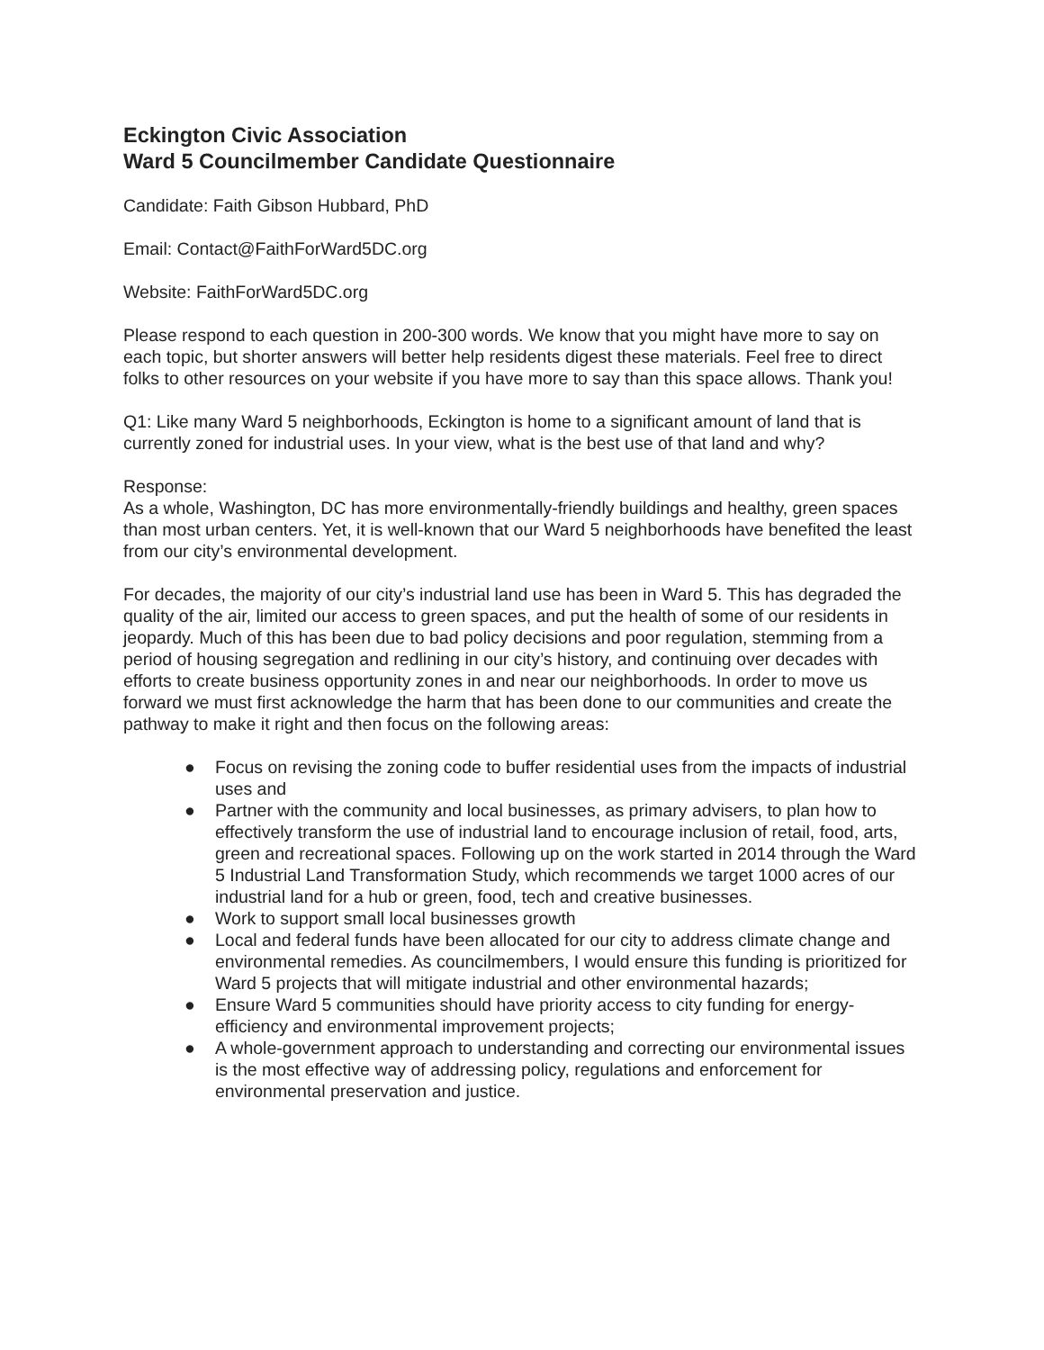Eckington Civic Association
Ward 5 Councilmember Candidate Questionnaire
Candidate: Faith Gibson Hubbard, PhD
Email: Contact@FaithForWard5DC.org
Website: FaithForWard5DC.org
Please respond to each question in 200-300 words. We know that you might have more to say on each topic, but shorter answers will better help residents digest these materials. Feel free to direct folks to other resources on your website if you have more to say than this space allows. Thank you!
Q1: Like many Ward 5 neighborhoods, Eckington is home to a significant amount of land that is currently zoned for industrial uses. In your view, what is the best use of that land and why?
Response:
As a whole, Washington, DC has more environmentally-friendly buildings and healthy, green spaces than most urban centers. Yet, it is well-known that our Ward 5 neighborhoods have benefited the least from our city’s environmental development.
For decades, the majority of our city’s industrial land use has been in Ward 5. This has degraded the quality of the air, limited our access to green spaces, and put the health of some of our residents in jeopardy. Much of this has been due to bad policy decisions and poor regulation, stemming from a period of housing segregation and redlining in our city’s history, and continuing over decades with efforts to create business opportunity zones in and near our neighborhoods. In order to move us forward we must first acknowledge the harm that has been done to our communities and create the pathway to make it right and then focus on the following areas:
● Focus on revising the zoning code to buffer residential uses from the impacts of industrial uses and
● Partner with the community and local businesses, as primary advisers, to plan how to effectively transform the use of industrial land to encourage inclusion of retail, food, arts, green and recreational spaces. Following up on the work started in 2014 through the Ward 5 Industrial Land Transformation Study, which recommends we target 1000 acres of our industrial land for a hub or green, food, tech and creative businesses.
● Work to support small local businesses growth
● Local and federal funds have been allocated for our city to address climate change and environmental remedies. As councilmembers, I would ensure this funding is prioritized for Ward 5 projects that will mitigate industrial and other environmental hazards;
● Ensure Ward 5 communities should have priority access to city funding for energy-efficiency and environmental improvement projects;
● A whole-government approach to understanding and correcting our environmental issues is the most effective way of addressing policy, regulations and enforcement for environmental preservation and justice.